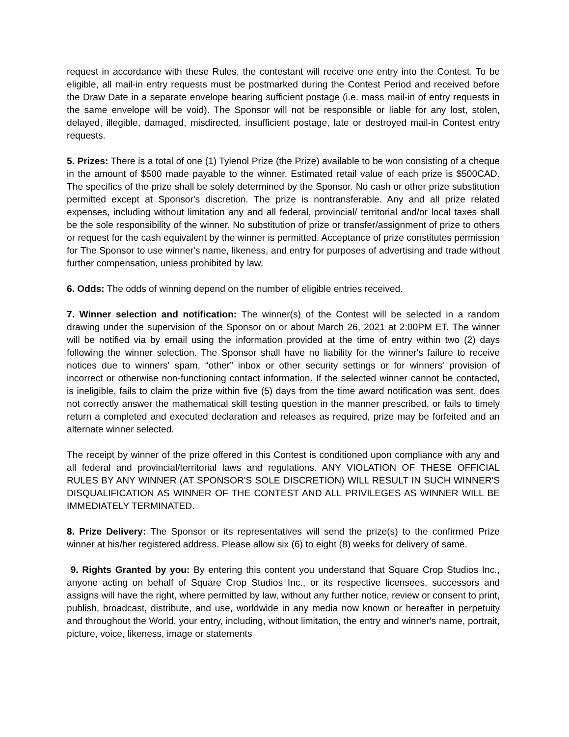request in accordance with these Rules, the contestant will receive one entry into the Contest. To be eligible, all mail-in entry requests must be postmarked during the Contest Period and received before the Draw Date in a separate envelope bearing sufficient postage (i.e. mass mail-in of entry requests in the same envelope will be void). The Sponsor will not be responsible or liable for any lost, stolen, delayed, illegible, damaged, misdirected, insufficient postage, late or destroyed mail-in Contest entry requests.
5. Prizes: There is a total of one (1) Tylenol Prize (the Prize) available to be won consisting of a cheque in the amount of $500 made payable to the winner. Estimated retail value of each prize is $500CAD. The specifics of the prize shall be solely determined by the Sponsor. No cash or other prize substitution permitted except at Sponsor's discretion. The prize is nontransferable. Any and all prize related expenses, including without limitation any and all federal, provincial/ territorial and/or local taxes shall be the sole responsibility of the winner. No substitution of prize or transfer/assignment of prize to others or request for the cash equivalent by the winner is permitted. Acceptance of prize constitutes permission for The Sponsor to use winner's name, likeness, and entry for purposes of advertising and trade without further compensation, unless prohibited by law.
6. Odds: The odds of winning depend on the number of eligible entries received.
7. Winner selection and notification: The winner(s) of the Contest will be selected in a random drawing under the supervision of the Sponsor on or about March 26, 2021 at 2:00PM ET. The winner will be notified via by email using the information provided at the time of entry within two (2) days following the winner selection. The Sponsor shall have no liability for the winner's failure to receive notices due to winners' spam, “other” inbox or other security settings or for winners' provision of incorrect or otherwise non-functioning contact information. If the selected winner cannot be contacted, is ineligible, fails to claim the prize within five (5) days from the time award notification was sent, does not correctly answer the mathematical skill testing question in the manner prescribed, or fails to timely return a completed and executed declaration and releases as required, prize may be forfeited and an alternate winner selected.
The receipt by winner of the prize offered in this Contest is conditioned upon compliance with any and all federal and provincial/territorial laws and regulations. ANY VIOLATION OF THESE OFFICIAL RULES BY ANY WINNER (AT SPONSOR'S SOLE DISCRETION) WILL RESULT IN SUCH WINNER'S DISQUALIFICATION AS WINNER OF THE CONTEST AND ALL PRIVILEGES AS WINNER WILL BE IMMEDIATELY TERMINATED.
8. Prize Delivery: The Sponsor or its representatives will send the prize(s) to the confirmed Prize winner at his/her registered address. Please allow six (6) to eight (8) weeks for delivery of same.
9. Rights Granted by you: By entering this content you understand that Square Crop Studios Inc., anyone acting on behalf of Square Crop Studios Inc., or its respective licensees, successors and assigns will have the right, where permitted by law, without any further notice, review or consent to print, publish, broadcast, distribute, and use, worldwide in any media now known or hereafter in perpetuity and throughout the World, your entry, including, without limitation, the entry and winner's name, portrait, picture, voice, likeness, image or statements